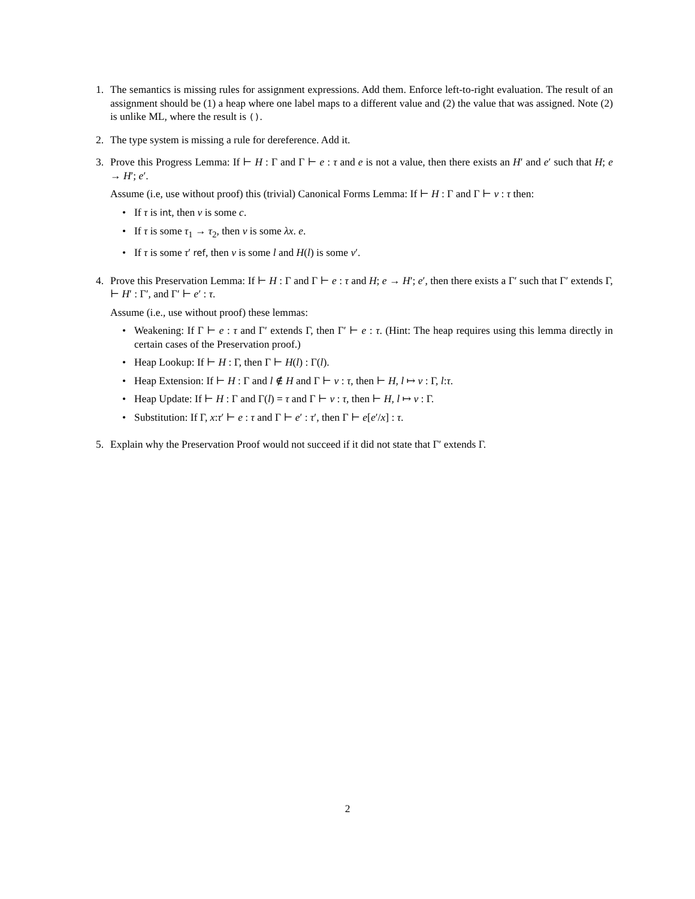1. The semantics is missing rules for assignment expressions. Add them. Enforce left-to-right evaluation. The result of an assignment should be (1) a heap where one label maps to a different value and (2) the value that was assigned. Note (2) is unlike ML, where the result is ().
2. The type system is missing a rule for dereference. Add it.
3. Prove this Progress Lemma: If ⊢ H : Γ and Γ ⊢ e : τ and e is not a value, then there exists an H′ and e′ such that H; e → H′; e′.
Assume (i.e, use without proof) this (trivial) Canonical Forms Lemma: If ⊢ H : Γ and Γ ⊢ v : τ then:
• If τ is int, then v is some c.
• If τ is some τ<sub>1</sub> → τ<sub>2</sub>, then v is some λx. e.
• If τ is some τ′ ref, then v is some l and H(l) is some v′.
4. Prove this Preservation Lemma: If ⊢ H : Γ and Γ ⊢ e : τ and H; e → H′; e′, then there exists a Γ′ such that Γ′ extends Γ, ⊢ H′ : Γ′, and Γ′ ⊢ e′ : τ.
Assume (i.e., use without proof) these lemmas:
• Weakening: If Γ ⊢ e : τ and Γ′ extends Γ, then Γ′ ⊢ e : τ. (Hint: The heap requires using this lemma directly in certain cases of the Preservation proof.)
• Heap Lookup: If ⊢ H : Γ, then Γ ⊢ H(l) : Γ(l).
• Heap Extension: If ⊢ H : Γ and l ∉ H and Γ ⊢ v : τ, then ⊢ H, l ↦ v : Γ, l:τ.
• Heap Update: If ⊢ H : Γ and Γ(l) = τ and Γ ⊢ v : τ, then ⊢ H, l ↦ v : Γ.
• Substitution: If Γ, x:τ′ ⊢ e : τ and Γ ⊢ e′ : τ′, then Γ ⊢ e[e′/x] : τ.
5. Explain why the Preservation Proof would not succeed if it did not state that Γ′ extends Γ.
2